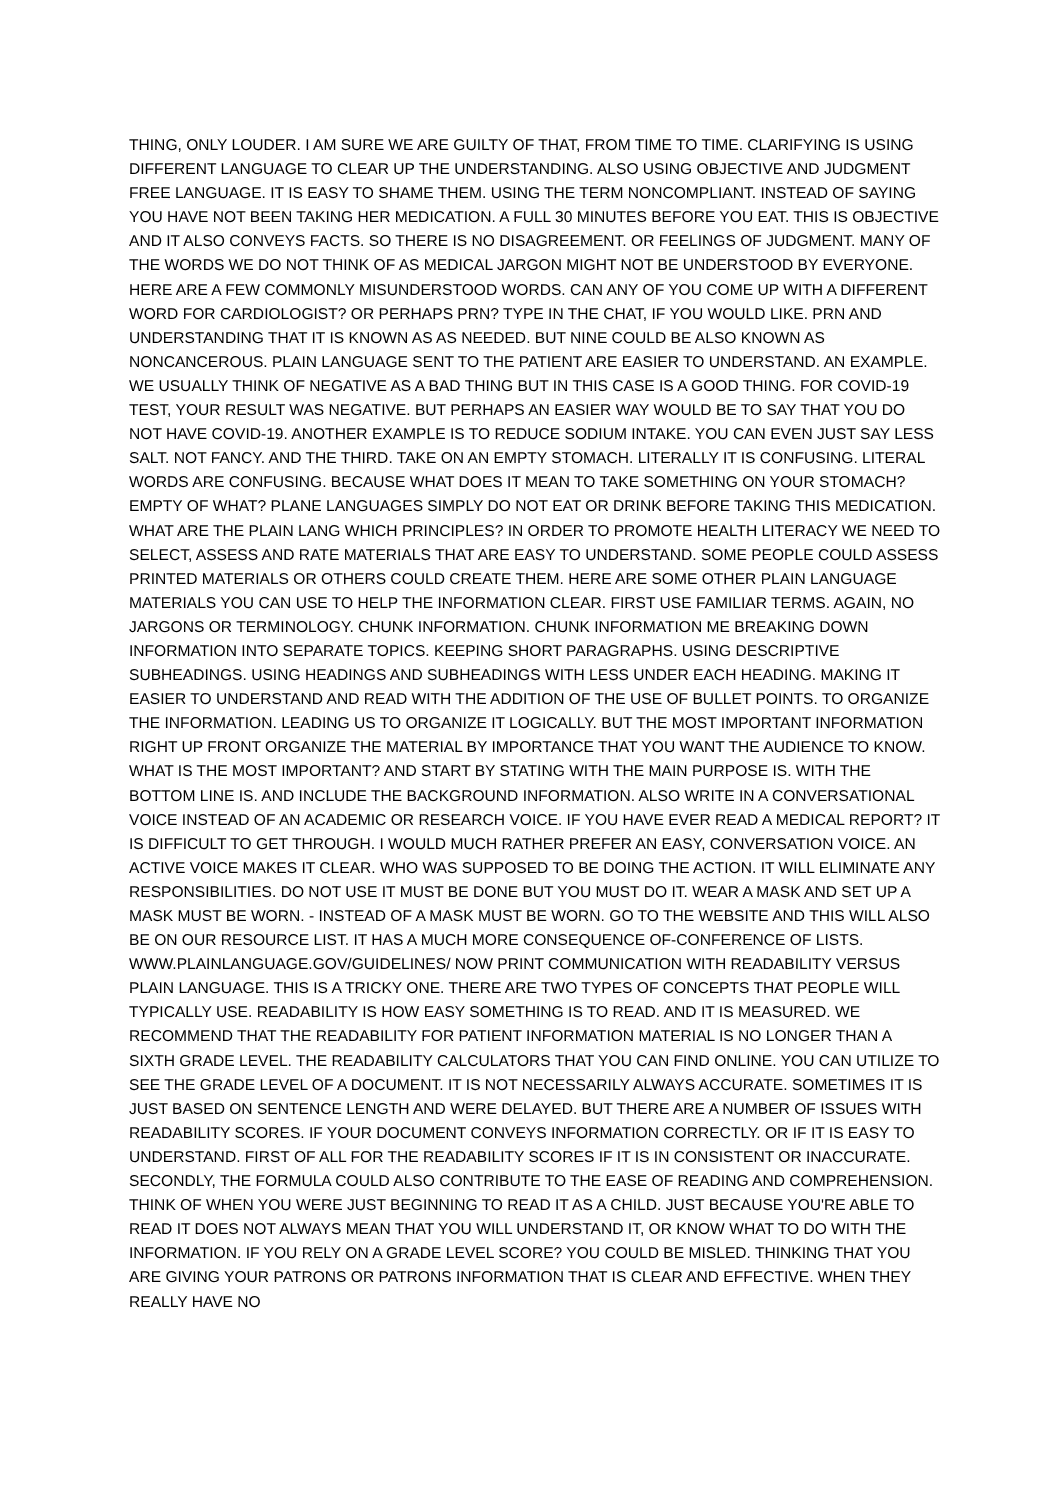THING, ONLY LOUDER. I AM SURE WE ARE GUILTY OF THAT, FROM TIME TO TIME. CLARIFYING IS USING DIFFERENT LANGUAGE TO CLEAR UP THE UNDERSTANDING. ALSO USING OBJECTIVE AND JUDGMENT FREE LANGUAGE. IT IS EASY TO SHAME THEM. USING THE TERM NONCOMPLIANT. INSTEAD OF SAYING YOU HAVE NOT BEEN TAKING HER MEDICATION. A FULL 30 MINUTES BEFORE YOU EAT. THIS IS OBJECTIVE AND IT ALSO CONVEYS FACTS. SO THERE IS NO DISAGREEMENT. OR FEELINGS OF JUDGMENT. MANY OF THE WORDS WE DO NOT THINK OF AS MEDICAL JARGON MIGHT NOT BE UNDERSTOOD BY EVERYONE. HERE ARE A FEW COMMONLY MISUNDERSTOOD WORDS. CAN ANY OF YOU COME UP WITH A DIFFERENT WORD FOR CARDIOLOGIST? OR PERHAPS PRN? TYPE IN THE CHAT, IF YOU WOULD LIKE. PRN AND UNDERSTANDING THAT IT IS KNOWN AS AS NEEDED. BUT NINE COULD BE ALSO KNOWN AS NONCANCEROUS. PLAIN LANGUAGE SENT TO THE PATIENT ARE EASIER TO UNDERSTAND. AN EXAMPLE. WE USUALLY THINK OF NEGATIVE AS A BAD THING BUT IN THIS CASE IS A GOOD THING. FOR COVID-19 TEST, YOUR RESULT WAS NEGATIVE. BUT PERHAPS AN EASIER WAY WOULD BE TO SAY THAT YOU DO NOT HAVE COVID-19. ANOTHER EXAMPLE IS TO REDUCE SODIUM INTAKE. YOU CAN EVEN JUST SAY LESS SALT. NOT FANCY. AND THE THIRD. TAKE ON AN EMPTY STOMACH. LITERALLY IT IS CONFUSING. LITERAL WORDS ARE CONFUSING. BECAUSE WHAT DOES IT MEAN TO TAKE SOMETHING ON YOUR STOMACH? EMPTY OF WHAT? PLANE LANGUAGES SIMPLY DO NOT EAT OR DRINK BEFORE TAKING THIS MEDICATION. WHAT ARE THE PLAIN LANG WHICH PRINCIPLES? IN ORDER TO PROMOTE HEALTH LITERACY WE NEED TO SELECT, ASSESS AND RATE MATERIALS THAT ARE EASY TO UNDERSTAND. SOME PEOPLE COULD ASSESS PRINTED MATERIALS OR OTHERS COULD CREATE THEM. HERE ARE SOME OTHER PLAIN LANGUAGE MATERIALS YOU CAN USE TO HELP THE INFORMATION CLEAR. FIRST USE FAMILIAR TERMS. AGAIN, NO JARGONS OR TERMINOLOGY. CHUNK INFORMATION. CHUNK INFORMATION ME BREAKING DOWN INFORMATION INTO SEPARATE TOPICS. KEEPING SHORT PARAGRAPHS. USING DESCRIPTIVE SUBHEADINGS. USING HEADINGS AND SUBHEADINGS WITH LESS UNDER EACH HEADING. MAKING IT EASIER TO UNDERSTAND AND READ WITH THE ADDITION OF THE USE OF BULLET POINTS. TO ORGANIZE THE INFORMATION. LEADING US TO ORGANIZE IT LOGICALLY. BUT THE MOST IMPORTANT INFORMATION RIGHT UP FRONT ORGANIZE THE MATERIAL BY IMPORTANCE THAT YOU WANT THE AUDIENCE TO KNOW. WHAT IS THE MOST IMPORTANT? AND START BY STATING WITH THE MAIN PURPOSE IS. WITH THE BOTTOM LINE IS. AND INCLUDE THE BACKGROUND INFORMATION. ALSO WRITE IN A CONVERSATIONAL VOICE INSTEAD OF AN ACADEMIC OR RESEARCH VOICE. IF YOU HAVE EVER READ A MEDICAL REPORT? IT IS DIFFICULT TO GET THROUGH. I WOULD MUCH RATHER PREFER AN EASY, CONVERSATION VOICE. AN ACTIVE VOICE MAKES IT CLEAR. WHO WAS SUPPOSED TO BE DOING THE ACTION. IT WILL ELIMINATE ANY RESPONSIBILITIES. DO NOT USE IT MUST BE DONE BUT YOU MUST DO IT. WEAR A MASK AND SET UP A MASK MUST BE WORN. - INSTEAD OF A MASK MUST BE WORN. GO TO THE WEBSITE AND THIS WILL ALSO BE ON OUR RESOURCE LIST. IT HAS A MUCH MORE CONSEQUENCE OF-CONFERENCE OF LISTS. WWW.PLAINLANGUAGE.GOV/GUIDELINES/ NOW PRINT COMMUNICATION WITH READABILITY VERSUS PLAIN LANGUAGE. THIS IS A TRICKY ONE. THERE ARE TWO TYPES OF CONCEPTS THAT PEOPLE WILL TYPICALLY USE. READABILITY IS HOW EASY SOMETHING IS TO READ. AND IT IS MEASURED. WE RECOMMEND THAT THE READABILITY FOR PATIENT INFORMATION MATERIAL IS NO LONGER THAN A SIXTH GRADE LEVEL. THE READABILITY CALCULATORS THAT YOU CAN FIND ONLINE. YOU CAN UTILIZE TO SEE THE GRADE LEVEL OF A DOCUMENT. IT IS NOT NECESSARILY ALWAYS ACCURATE. SOMETIMES IT IS JUST BASED ON SENTENCE LENGTH AND WERE DELAYED. BUT THERE ARE A NUMBER OF ISSUES WITH READABILITY SCORES. IF YOUR DOCUMENT CONVEYS INFORMATION CORRECTLY. OR IF IT IS EASY TO UNDERSTAND. FIRST OF ALL FOR THE READABILITY SCORES IF IT IS IN CONSISTENT OR INACCURATE. SECONDLY, THE FORMULA COULD ALSO CONTRIBUTE TO THE EASE OF READING AND COMPREHENSION. THINK OF WHEN YOU WERE JUST BEGINNING TO READ IT AS A CHILD. JUST BECAUSE YOU'RE ABLE TO READ IT DOES NOT ALWAYS MEAN THAT YOU WILL UNDERSTAND IT, OR KNOW WHAT TO DO WITH THE INFORMATION. IF YOU RELY ON A GRADE LEVEL SCORE? YOU COULD BE MISLED. THINKING THAT YOU ARE GIVING YOUR PATRONS OR PATRONS INFORMATION THAT IS CLEAR AND EFFECTIVE. WHEN THEY REALLY HAVE NO